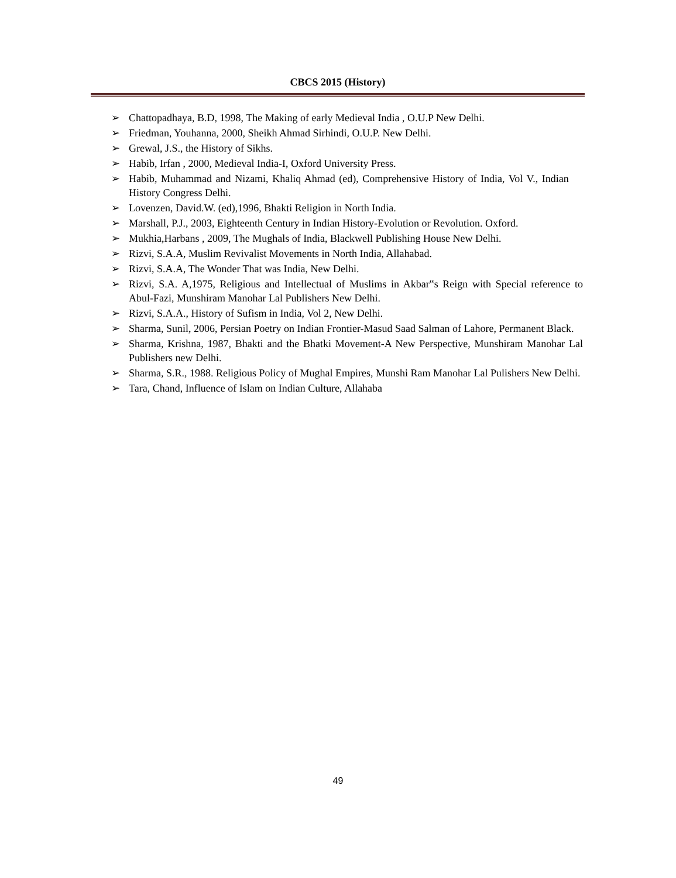CBCS 2015 (History)
➢ Chattopadhaya, B.D, 1998, The Making of early Medieval India , O.U.P New Delhi.
➢ Friedman, Youhanna, 2000, Sheikh Ahmad Sirhindi, O.U.P. New Delhi.
➢ Grewal, J.S., the History of Sikhs.
➢ Habib, Irfan , 2000, Medieval India-I, Oxford University Press.
➢ Habib, Muhammad and Nizami, Khaliq Ahmad (ed), Comprehensive History of India, Vol V., Indian History Congress Delhi.
➢ Lovenzen, David.W. (ed),1996, Bhakti Religion in North India.
➢ Marshall, P.J., 2003, Eighteenth Century in Indian History-Evolution or Revolution. Oxford.
➢ Mukhia,Harbans , 2009, The Mughals of India, Blackwell Publishing House New Delhi.
➢ Rizvi, S.A.A, Muslim Revivalist Movements in North India, Allahabad.
➢ Rizvi, S.A.A, The Wonder That was India, New Delhi.
➢ Rizvi, S.A. A,1975, Religious and Intellectual of Muslims in Akbar‟s Reign with Special reference to Abul-Fazi, Munshiram Manohar Lal Publishers New Delhi.
➢ Rizvi, S.A.A., History of Sufism in India, Vol 2, New Delhi.
➢ Sharma, Sunil, 2006, Persian Poetry on Indian Frontier-Masud Saad Salman of Lahore, Permanent Black.
➢ Sharma, Krishna, 1987, Bhakti and the Bhatki Movement-A New Perspective, Munshiram Manohar Lal Publishers new Delhi.
➢ Sharma, S.R., 1988. Religious Policy of Mughal Empires, Munshi Ram Manohar Lal Pulishers New Delhi.
➢ Tara, Chand, Influence of Islam on Indian Culture, Allahaba
49